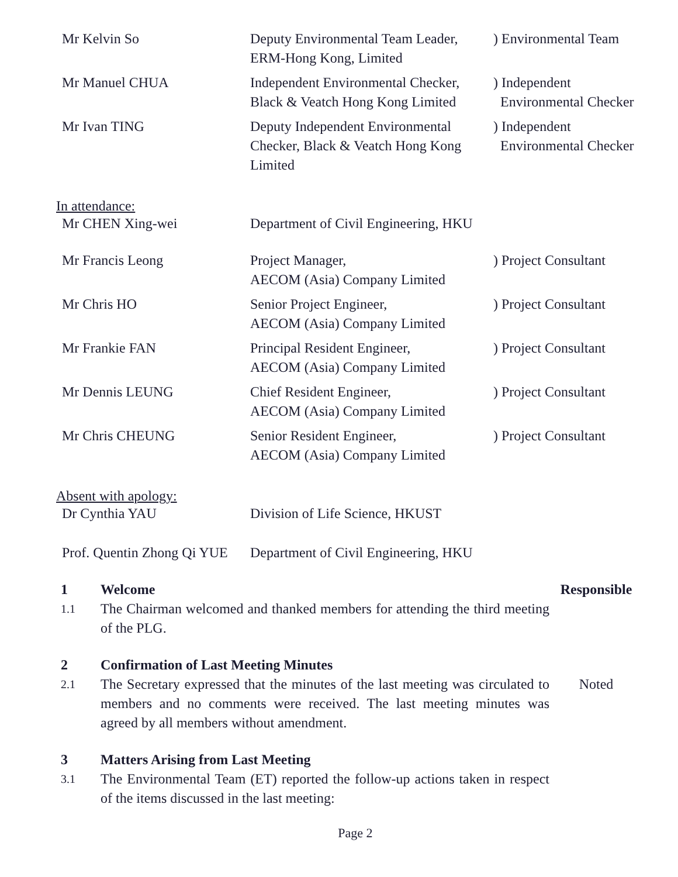| Mr Kelvin So | Deputy Environmental Team Leader, ERM-Hong Kong, Limited | ) Environmental Team |
| Mr Manuel CHUA | Independent Environmental Checker, Black & Veatch Hong Kong Limited | ) Independent Environmental Checker |
| Mr Ivan TING | Deputy Independent Environmental Checker, Black & Veatch Hong Kong Limited | ) Independent Environmental Checker |
In attendance:
| Mr CHEN Xing-wei | Department of Civil Engineering, HKU | |
| Mr Francis Leong | Project Manager, AECOM (Asia) Company Limited | ) Project Consultant |
| Mr Chris HO | Senior Project Engineer, AECOM (Asia) Company Limited | ) Project Consultant |
| Mr Frankie FAN | Principal Resident Engineer, AECOM (Asia) Company Limited | ) Project Consultant |
| Mr Dennis LEUNG | Chief Resident Engineer, AECOM (Asia) Company Limited | ) Project Consultant |
| Mr Chris CHEUNG | Senior Resident Engineer, AECOM (Asia) Company Limited | ) Project Consultant |
Absent with apology:
| Dr Cynthia YAU | Division of Life Science, HKUST |
| Prof. Quentin Zhong Qi YUE | Department of Civil Engineering, HKU |
| 1 | Welcome | Responsible |
| 1.1 | The Chairman welcomed and thanked members for attending the third meeting of the PLG. | |
| 2 | Confirmation of Last Meeting Minutes | |
| 2.1 | The Secretary expressed that the minutes of the last meeting was circulated to members and no comments were received. The last meeting minutes was agreed by all members without amendment. | Noted |
| 3 | Matters Arising from Last Meeting | |
| 3.1 | The Environmental Team (ET) reported the follow-up actions taken in respect of the items discussed in the last meeting: | |
Page 2